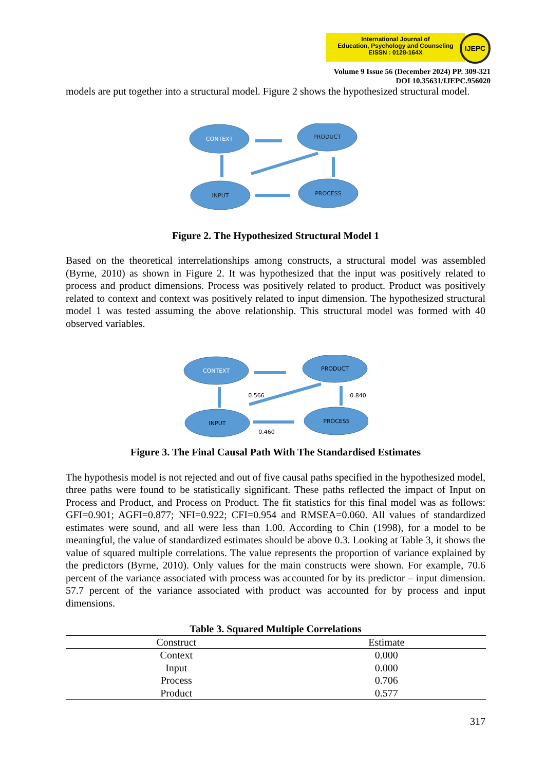International Journal of
Education, Psychology and Counseling
EISSN : 0128-164X
IJEPC
Volume 9 Issue 56 (December 2024) PP. 309-321
DOI 10.35631/IJEPC.956020
models are put together into a structural model. Figure 2 shows the hypothesized structural model.
CONTEXT
PRODUCT
INPUT
PROCESS
Figure 2. The Hypothesized Structural Model 1
Based on the theoretical interrelationships among constructs, a structural model was assembled (Byrne, 2010) as shown in Figure 2. It was hypothesized that the input was positively related to process and product dimensions. Process was positively related to product. Product was positively related to context and context was positively related to input dimension. The hypothesized structural model 1 was tested assuming the above relationship. This structural model was formed with 40 observed variables.
CONTEXT
PRODUCT
INPUT
PROCESS
0.566
0.840
0.460
Figure 3. The Final Causal Path With The Standardised Estimates
The hypothesis model is not rejected and out of five causal paths specified in the hypothesized model, three paths were found to be statistically significant. These paths reflected the impact of Input on Process and Product, and Process on Product. The fit statistics for this final model was as follows: GFI=0.901; AGFI=0.877; NFI=0.922; CFI=0.954 and RMSEA=0.060. All values of standardized estimates were sound, and all were less than 1.00. According to Chin (1998), for a model to be meaningful, the value of standardized estimates should be above 0.3. Looking at Table 3, it shows the value of squared multiple correlations. The value represents the proportion of variance explained by the predictors (Byrne, 2010). Only values for the main constructs were shown. For example, 70.6 percent of the variance associated with process was accounted for by its predictor – input dimension. 57.7 percent of the variance associated with product was accounted for by process and input dimensions.
Table 3. Squared Multiple Correlations
| Construct | Estimate |
| --- | --- |
| Context | 0.000 |
| Input | 0.000 |
| Process | 0.706 |
| Product | 0.577 |
317